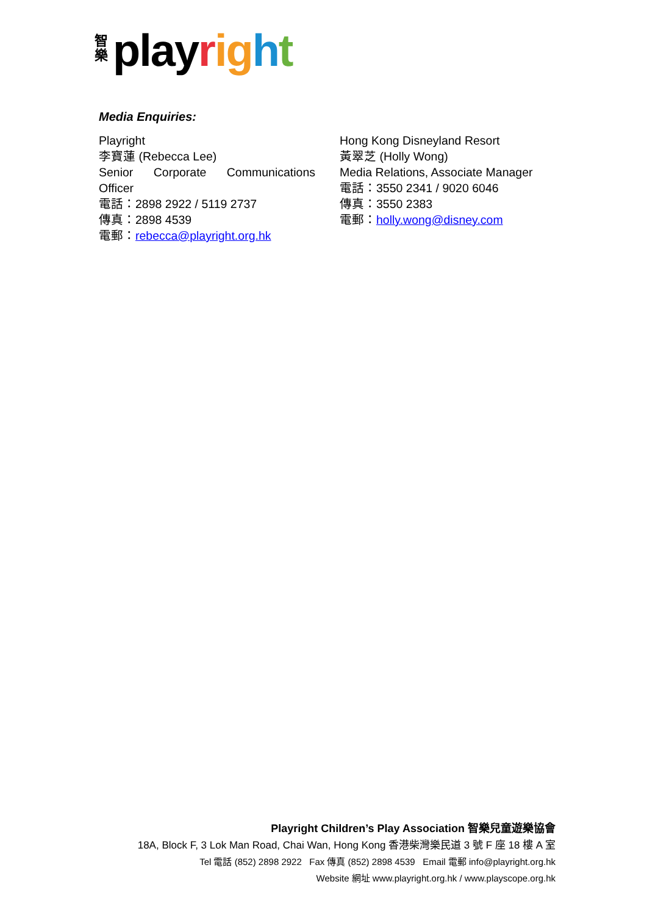智樂 play rig ht
Media Enquiries:
Playright
李寶蓮 (Rebecca Lee)
Senior Corporate Communications Officer
電話：2898 2922 / 5119 2737
傳真：2898 4539
電郵：rebecca@playright.org.hk
Hong Kong Disneyland Resort
黃翠芝 (Holly Wong)
Media Relations, Associate Manager
電話：3550 2341 / 9020 6046
傳真：3550 2383
電郵：holly.wong@disney.com
Playright Children’s Play Association 智樂兒童遊樂協會
18A, Block F, 3 Lok Man Road, Chai Wan, Hong Kong 香港柴灣樂民道 3 號 F 座 18 樓 A 室
Tel 電話 (852) 2898 2922 Fax 傳真 (852) 2898 4539 Email 電郵 info@playright.org.hk
Website 網址 www.playright.org.hk / www.playscope.org.hk